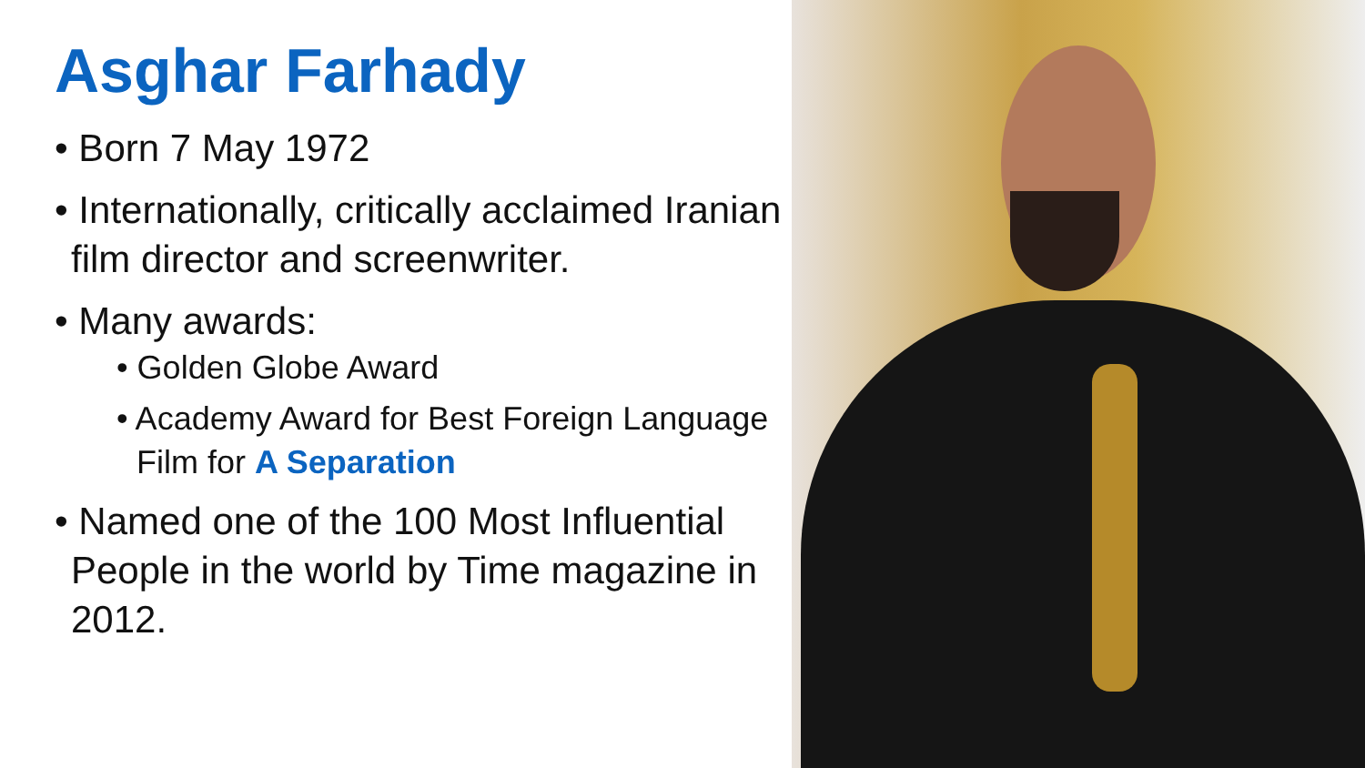Asghar Farhady
• Born 7 May 1972
• Internationally, critically acclaimed Iranian film director and screenwriter.
• Many awards:
• Golden Globe Award
• Academy Award for Best Foreign Language Film for A Separation
• Named one of the 100 Most Influential People in the world by Time magazine in 2012.